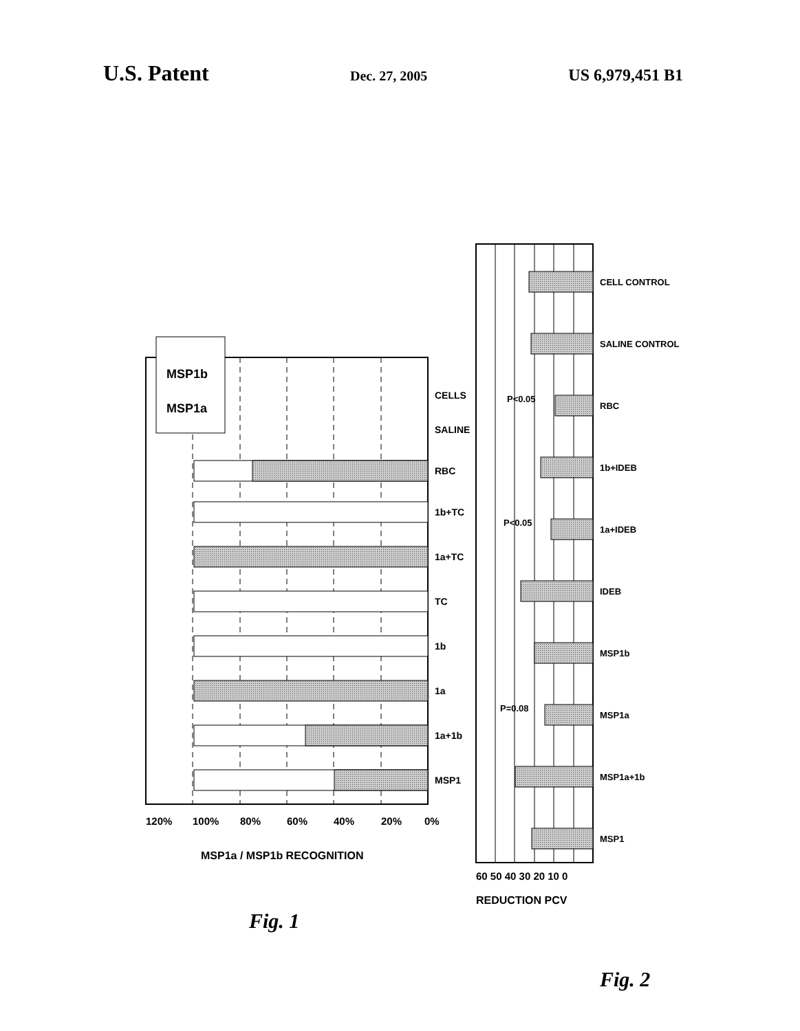U.S. Patent Dec. 27, 2005 US 6,979,451 B1
MSP1b
MSP1a
CELLS
SALINE
RBC
1b+TC
1a+TC
TC
1b
1a
1a+1b
MSP1
120%
100%
80%
60%
40%
20%
0%
MSP1a / MSP1b RECOGNITION
Fig. 1
CELL CONTROL
SALINE CONTROL
RBC
1b+IDEB
1a+IDEB
IDEB
MSP1b
MSP1a
MSP1a+1b
MSP1
P<0.05
P<0.05
P=0.08
60 50 40 30 20 10 0
REDUCTION PCV
Fig. 2